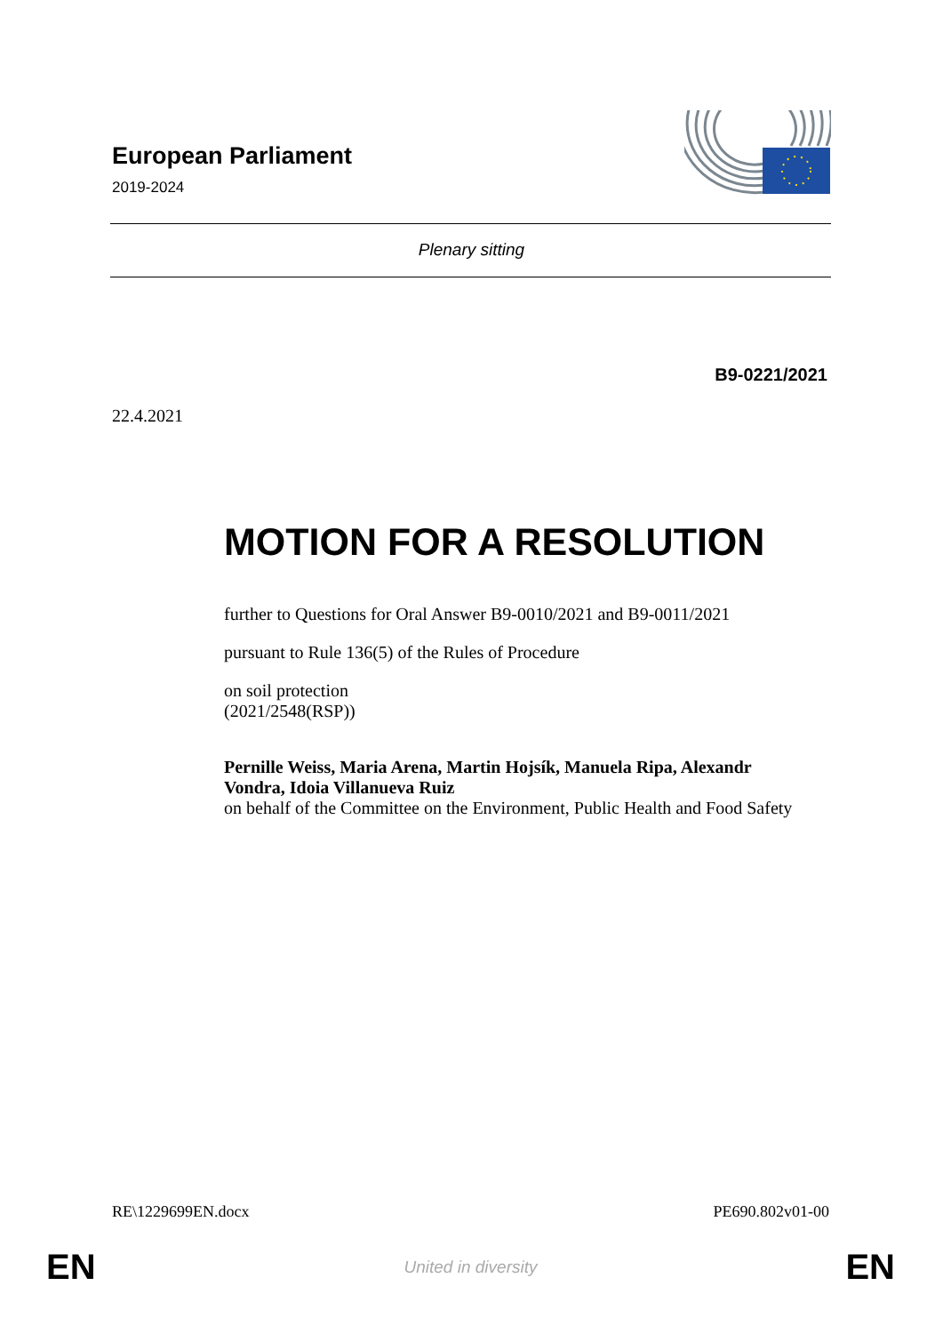European Parliament
2019-2024
Plenary sitting
B9-0221/2021
22.4.2021
MOTION FOR A RESOLUTION
further to Questions for Oral Answer B9-0010/2021 and B9-0011/2021
pursuant to Rule 136(5) of the Rules of Procedure
on soil protection
(2021/2548(RSP))
Pernille Weiss, Maria Arena, Martin Hojsík, Manuela Ripa, Alexandr Vondra, Idoia Villanueva Ruiz
on behalf of the Committee on the Environment, Public Health and Food Safety
RE\1229699EN.docx PE690.802v01-00
EN United in diversity EN